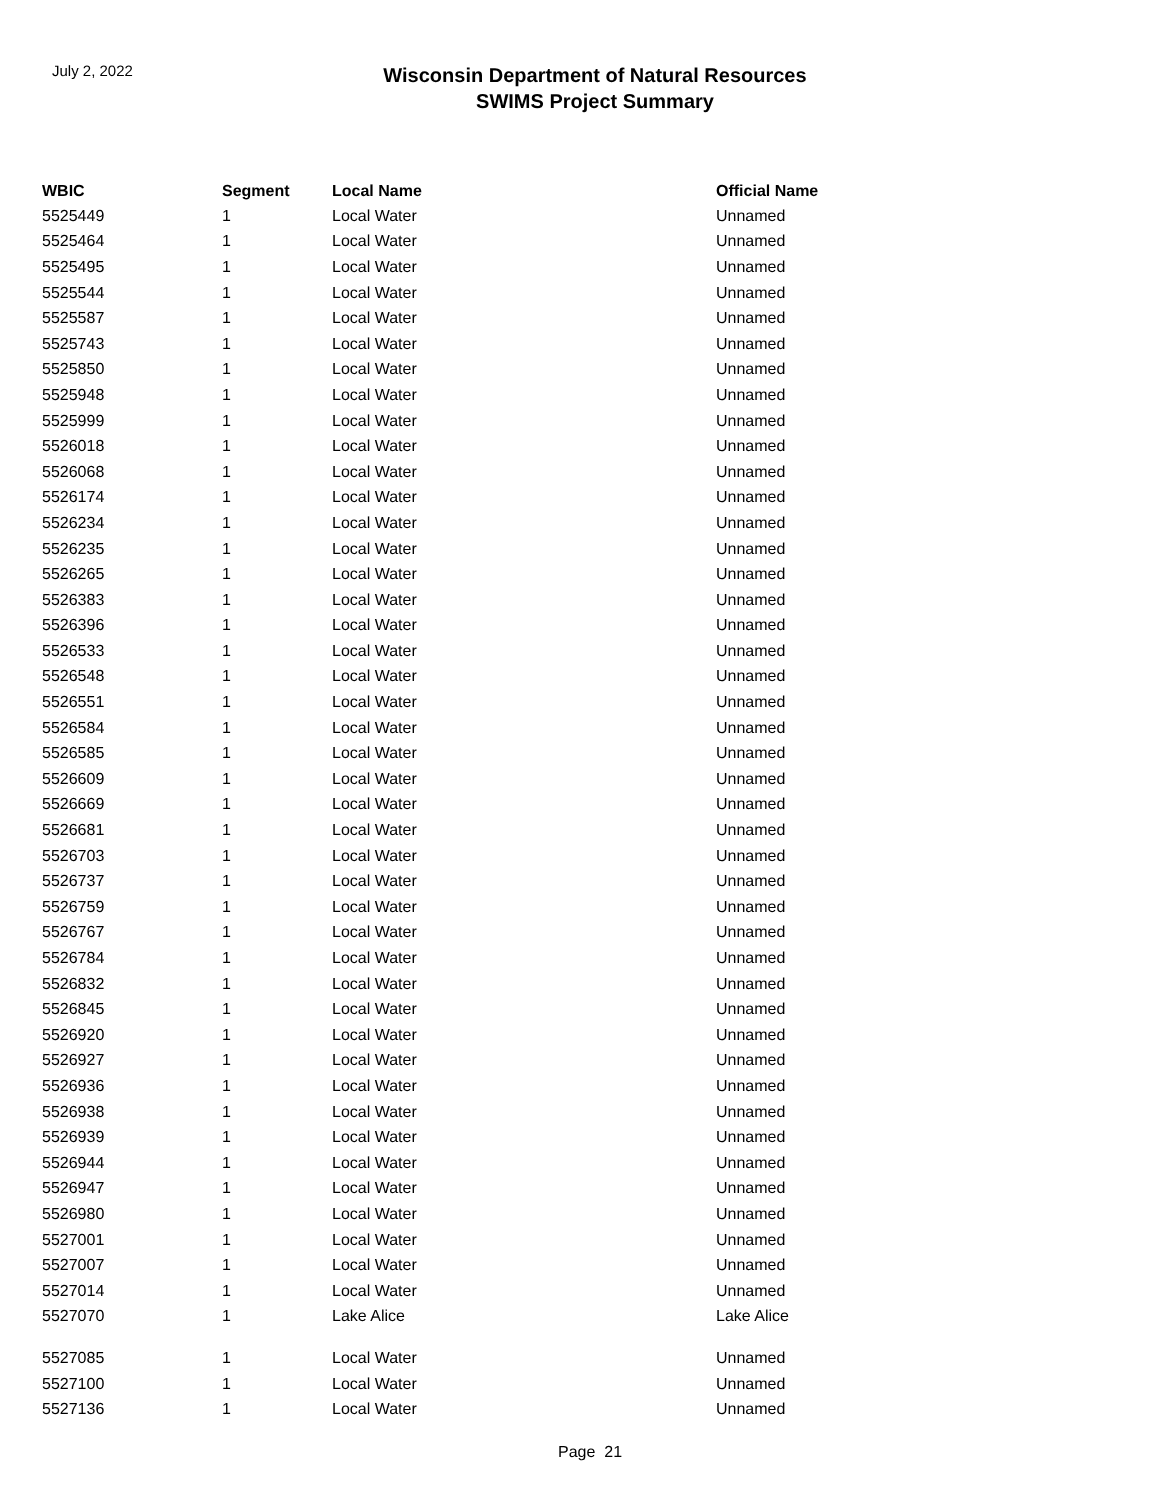July 2, 2022
Wisconsin Department of Natural Resources
SWIMS Project Summary
| WBIC | Segment | Local Name | Official Name |
| --- | --- | --- | --- |
| 5525449 | 1 | Local Water | Unnamed |
| 5525464 | 1 | Local Water | Unnamed |
| 5525495 | 1 | Local Water | Unnamed |
| 5525544 | 1 | Local Water | Unnamed |
| 5525587 | 1 | Local Water | Unnamed |
| 5525743 | 1 | Local Water | Unnamed |
| 5525850 | 1 | Local Water | Unnamed |
| 5525948 | 1 | Local Water | Unnamed |
| 5525999 | 1 | Local Water | Unnamed |
| 5526018 | 1 | Local Water | Unnamed |
| 5526068 | 1 | Local Water | Unnamed |
| 5526174 | 1 | Local Water | Unnamed |
| 5526234 | 1 | Local Water | Unnamed |
| 5526235 | 1 | Local Water | Unnamed |
| 5526265 | 1 | Local Water | Unnamed |
| 5526383 | 1 | Local Water | Unnamed |
| 5526396 | 1 | Local Water | Unnamed |
| 5526533 | 1 | Local Water | Unnamed |
| 5526548 | 1 | Local Water | Unnamed |
| 5526551 | 1 | Local Water | Unnamed |
| 5526584 | 1 | Local Water | Unnamed |
| 5526585 | 1 | Local Water | Unnamed |
| 5526609 | 1 | Local Water | Unnamed |
| 5526669 | 1 | Local Water | Unnamed |
| 5526681 | 1 | Local Water | Unnamed |
| 5526703 | 1 | Local Water | Unnamed |
| 5526737 | 1 | Local Water | Unnamed |
| 5526759 | 1 | Local Water | Unnamed |
| 5526767 | 1 | Local Water | Unnamed |
| 5526784 | 1 | Local Water | Unnamed |
| 5526832 | 1 | Local Water | Unnamed |
| 5526845 | 1 | Local Water | Unnamed |
| 5526920 | 1 | Local Water | Unnamed |
| 5526927 | 1 | Local Water | Unnamed |
| 5526936 | 1 | Local Water | Unnamed |
| 5526938 | 1 | Local Water | Unnamed |
| 5526939 | 1 | Local Water | Unnamed |
| 5526944 | 1 | Local Water | Unnamed |
| 5526947 | 1 | Local Water | Unnamed |
| 5526980 | 1 | Local Water | Unnamed |
| 5527001 | 1 | Local Water | Unnamed |
| 5527007 | 1 | Local Water | Unnamed |
| 5527014 | 1 | Local Water | Unnamed |
| 5527070 | 1 | Lake Alice | Lake Alice |
| 5527085 | 1 | Local Water | Unnamed |
| 5527100 | 1 | Local Water | Unnamed |
| 5527136 | 1 | Local Water | Unnamed |
Page 21